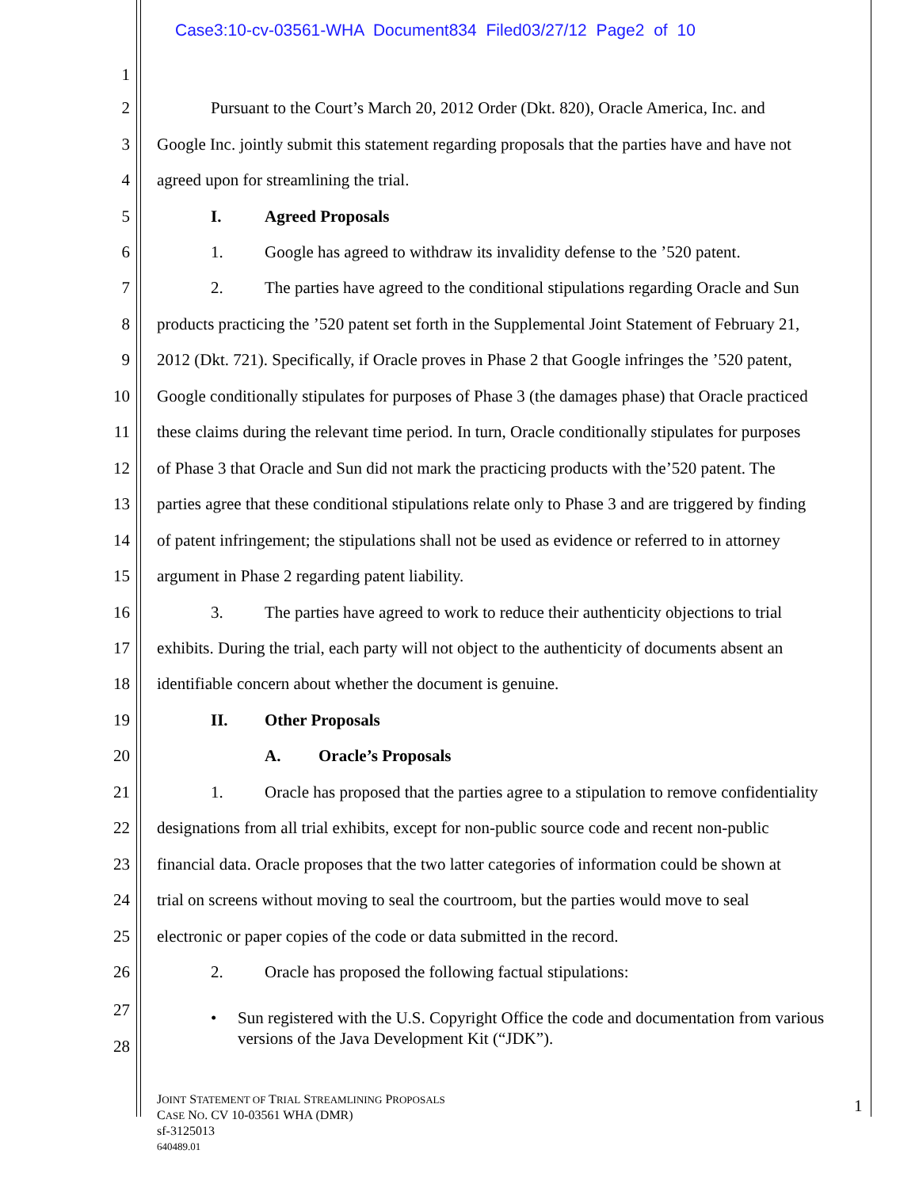Case3:10-cv-03561-WHA Document834 Filed03/27/12 Page2 of 10
1
2 Pursuant to the Court’s March 20, 2012 Order (Dkt. 820), Oracle America, Inc. and
3 Google Inc. jointly submit this statement regarding proposals that the parties have and have not
4 agreed upon for streamlining the trial.
5 I. Agreed Proposals
6 1. Google has agreed to withdraw its invalidity defense to the ’520 patent.
7 2. The parties have agreed to the conditional stipulations regarding Oracle and Sun
8 products practicing the ’520 patent set forth in the Supplemental Joint Statement of February 21,
9 2012 (Dkt. 721). Specifically, if Oracle proves in Phase 2 that Google infringes the ’520 patent,
10 Google conditionally stipulates for purposes of Phase 3 (the damages phase) that Oracle practiced
11 these claims during the relevant time period. In turn, Oracle conditionally stipulates for purposes
12 of Phase 3 that Oracle and Sun did not mark the practicing products with the’520 patent. The
13 parties agree that these conditional stipulations relate only to Phase 3 and are triggered by finding
14 of patent infringement; the stipulations shall not be used as evidence or referred to in attorney
15 argument in Phase 2 regarding patent liability.
16 3. The parties have agreed to work to reduce their authenticity objections to trial
17 exhibits. During the trial, each party will not object to the authenticity of documents absent an
18 identifiable concern about whether the document is genuine.
19 II. Other Proposals
20 A. Oracle’s Proposals
21 1. Oracle has proposed that the parties agree to a stipulation to remove confidentiality
22 designations from all trial exhibits, except for non-public source code and recent non-public
23 financial data. Oracle proposes that the two latter categories of information could be shown at
24 trial on screens without moving to seal the courtroom, but the parties would move to seal
25 electronic or paper copies of the code or data submitted in the record.
26 2. Oracle has proposed the following factual stipulations:
27
28
•
Sun registered with the U.S. Copyright Office the code and documentation from various versions of the Java Development Kit (“JDK”).
JOINT STATEMENT OF TRIAL STREAMLINING PROPOSALS
CASE NO. CV 10-03561 WHA (DMR)
sf-3125013
640489.01
1